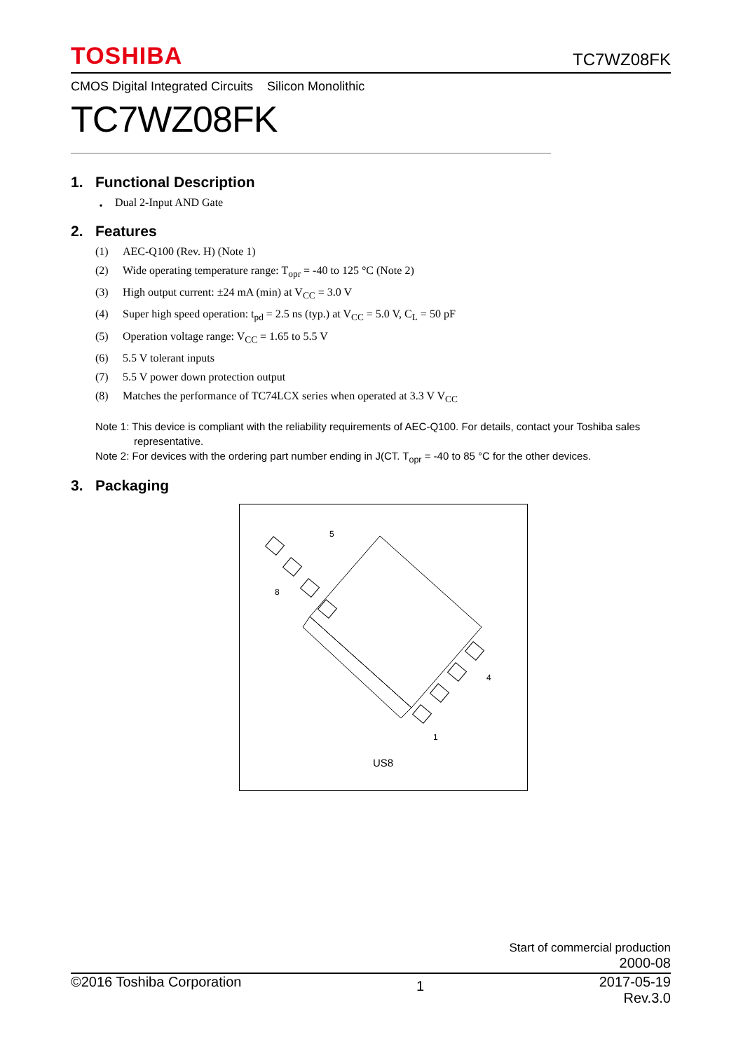TOSHIBA TC7WZ08FK
CMOS Digital Integrated Circuits Silicon Monolithic
TC7WZ08FK
1. Functional Description
・ Dual 2-Input AND Gate
2. Features
(1) AEC-Q100 (Rev. H) (Note 1)
(2) Wide operating temperature range: T<sub>opr</sub> = -40 to 125 °C (Note 2)
(3) High output current: ±24 mA (min) at V<sub>CC</sub> = 3.0 V
(4) Super high speed operation: t<sub>pd</sub> = 2.5 ns (typ.) at V<sub>CC</sub> = 5.0 V, C<sub>L</sub> = 50 pF
(5) Operation voltage range: V<sub>CC</sub> = 1.65 to 5.5 V
(6) 5.5 V tolerant inputs
(7) 5.5 V power down protection output
(8) Matches the performance of TC74LCX series when operated at 3.3 V V<sub>CC</sub>
Note 1: This device is compliant with the reliability requirements of AEC-Q100. For details, contact your Toshiba sales
representative.
Note 2: For devices with the ordering part number ending in J(CT. T<sub>opr</sub> = -40 to 85 °C for the other devices.
3. Packaging
5
8
4
1
US8
Start of commercial production
2000-08
©2016 Toshiba Corporation 1 2017-05-19
Rev.3.0